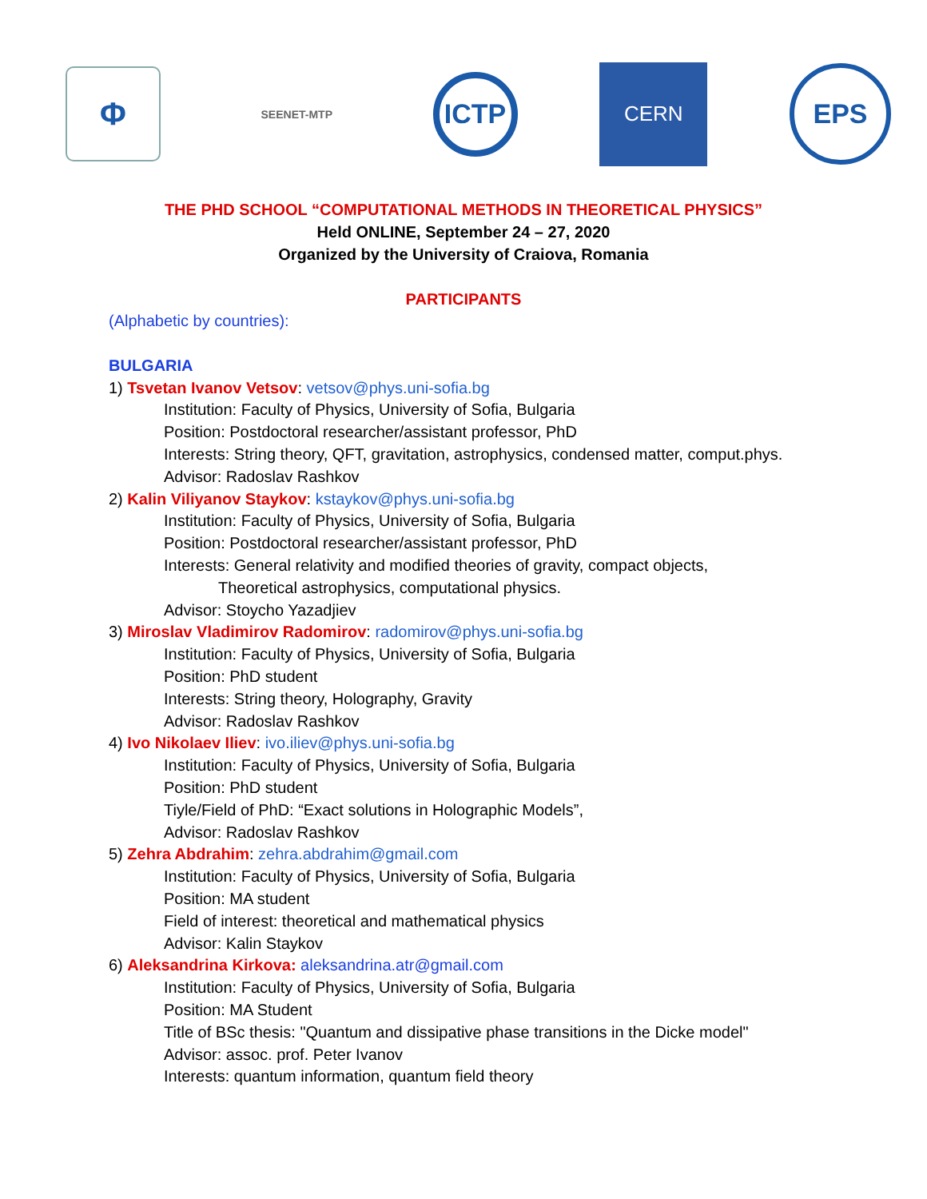Φ
SEENET-MTP
ICTP
CERN
EPS
THE PHD SCHOOL “COMPUTATIONAL METHODS IN THEORETICAL PHYSICS”
Held ONLINE, September 24 – 27, 2020
Organized by the University of Craiova, Romania
PARTICIPANTS
(Alphabetic by countries):
BULGARIA
1) Tsvetan Ivanov Vetsov: vetsov@phys.uni-sofia.bg
Institution: Faculty of Physics, University of Sofia, Bulgaria
Position: Postdoctoral researcher/assistant professor, PhD
Interests: String theory, QFT, gravitation, astrophysics, condensed matter, comput.phys.
Advisor: Radoslav Rashkov
2) Kalin Viliyanov Staykov: kstaykov@phys.uni-sofia.bg
Institution: Faculty of Physics, University of Sofia, Bulgaria
Position: Postdoctoral researcher/assistant professor, PhD
Interests: General relativity and modified theories of gravity, compact objects,
Theoretical astrophysics, computational physics.
Advisor: Stoycho Yazadjiev
3) Miroslav Vladimirov Radomirov: radomirov@phys.uni-sofia.bg
Institution: Faculty of Physics, University of Sofia, Bulgaria
Position: PhD student
Interests: String theory, Holography, Gravity
Advisor: Radoslav Rashkov
4) Ivo Nikolaev Iliev: ivo.iliev@phys.uni-sofia.bg
Institution: Faculty of Physics, University of Sofia, Bulgaria
Position: PhD student
Tiyle/Field of PhD: “Exact solutions in Holographic Models”,
Advisor: Radoslav Rashkov
5) Zehra Abdrahim: zehra.abdrahim@gmail.com
Institution: Faculty of Physics, University of Sofia, Bulgaria
Position: MA student
Field of interest: theoretical and mathematical physics
Advisor: Kalin Staykov
6) Aleksandrina Kirkova: aleksandrina.atr@gmail.com
Institution: Faculty of Physics, University of Sofia, Bulgaria
Position: MA Student
Title of BSc thesis: "Quantum and dissipative phase transitions in the Dicke model"
Advisor: assoc. prof. Peter Ivanov
Interests: quantum information, quantum field theory